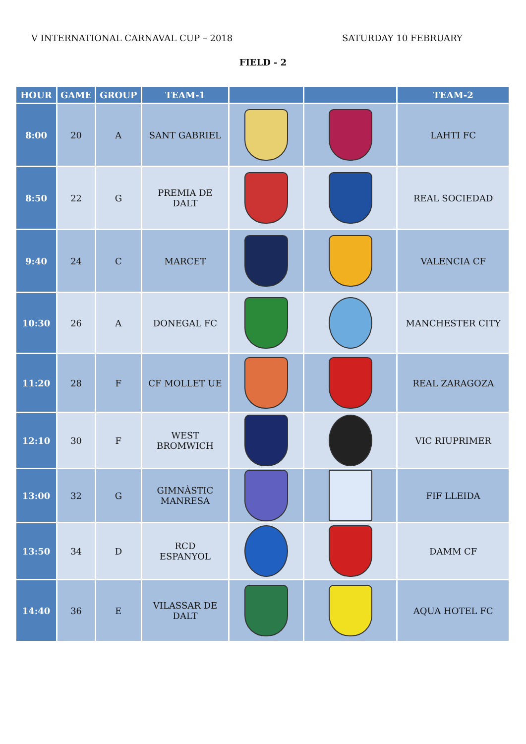V INTERNATIONAL CARNAVAL CUP – 2018 SATURDAY 10 FEBRUARY
FIELD - 2
| HOUR | GAME | GROUP | TEAM-1 | | | TEAM-2 |
| --- | --- | --- | --- | --- | --- | --- |
| 8:00 | 20 | A | SANT GABRIEL | | | LAHTI FC |
| 8:50 | 22 | G | PREMIA DE DALT | | | REAL SOCIEDAD |
| 9:40 | 24 | C | MARCET | | | VALENCIA CF |
| 10:30 | 26 | A | DONEGAL FC | | | MANCHESTER CITY |
| 11:20 | 28 | F | CF MOLLET UE | | | REAL ZARAGOZA |
| 12:10 | 30 | F | WEST BROMWICH | | | VIC RIUPRIMER |
| 13:00 | 32 | G | GIMNÀSTIC MANRESA | | | FIF LLEIDA |
| 13:50 | 34 | D | RCD ESPANYOL | | | DAMM CF |
| 14:40 | 36 | E | VILASSAR DE DALT | | | AQUA HOTEL FC |